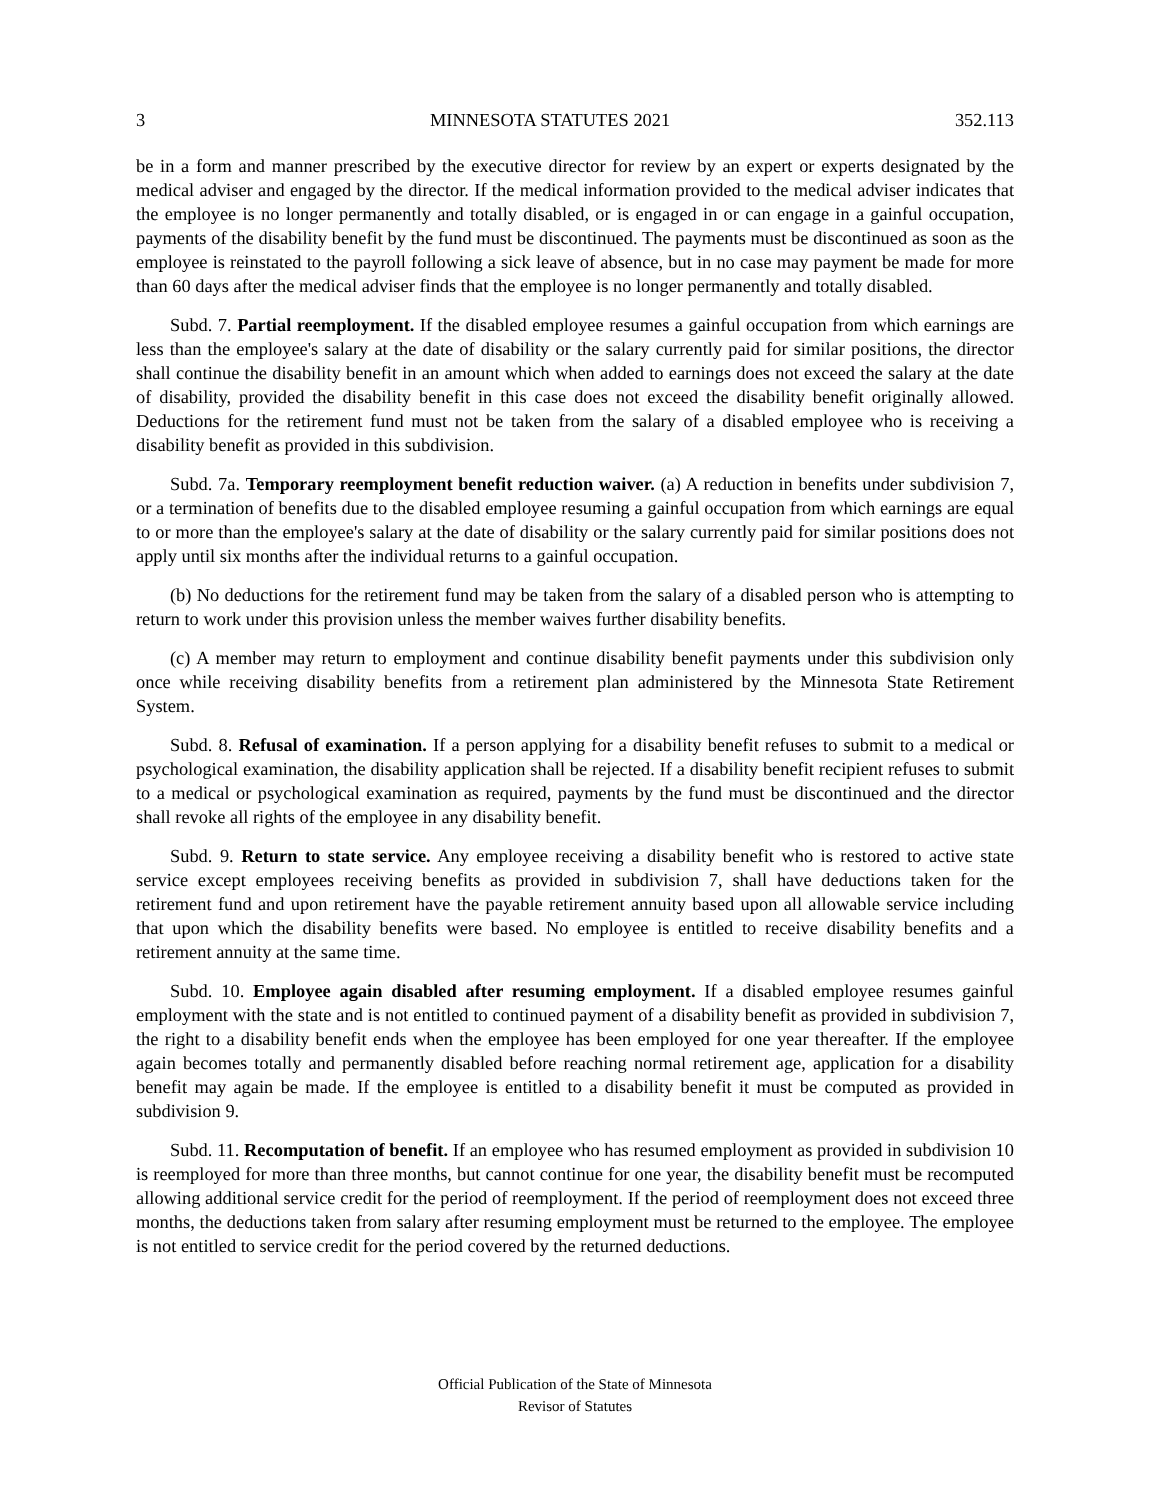3 MINNESOTA STATUTES 2021 352.113
be in a form and manner prescribed by the executive director for review by an expert or experts designated by the medical adviser and engaged by the director. If the medical information provided to the medical adviser indicates that the employee is no longer permanently and totally disabled, or is engaged in or can engage in a gainful occupation, payments of the disability benefit by the fund must be discontinued. The payments must be discontinued as soon as the employee is reinstated to the payroll following a sick leave of absence, but in no case may payment be made for more than 60 days after the medical adviser finds that the employee is no longer permanently and totally disabled.
Subd. 7. Partial reemployment. If the disabled employee resumes a gainful occupation from which earnings are less than the employee's salary at the date of disability or the salary currently paid for similar positions, the director shall continue the disability benefit in an amount which when added to earnings does not exceed the salary at the date of disability, provided the disability benefit in this case does not exceed the disability benefit originally allowed. Deductions for the retirement fund must not be taken from the salary of a disabled employee who is receiving a disability benefit as provided in this subdivision.
Subd. 7a. Temporary reemployment benefit reduction waiver. (a) A reduction in benefits under subdivision 7, or a termination of benefits due to the disabled employee resuming a gainful occupation from which earnings are equal to or more than the employee's salary at the date of disability or the salary currently paid for similar positions does not apply until six months after the individual returns to a gainful occupation.
(b) No deductions for the retirement fund may be taken from the salary of a disabled person who is attempting to return to work under this provision unless the member waives further disability benefits.
(c) A member may return to employment and continue disability benefit payments under this subdivision only once while receiving disability benefits from a retirement plan administered by the Minnesota State Retirement System.
Subd. 8. Refusal of examination. If a person applying for a disability benefit refuses to submit to a medical or psychological examination, the disability application shall be rejected. If a disability benefit recipient refuses to submit to a medical or psychological examination as required, payments by the fund must be discontinued and the director shall revoke all rights of the employee in any disability benefit.
Subd. 9. Return to state service. Any employee receiving a disability benefit who is restored to active state service except employees receiving benefits as provided in subdivision 7, shall have deductions taken for the retirement fund and upon retirement have the payable retirement annuity based upon all allowable service including that upon which the disability benefits were based. No employee is entitled to receive disability benefits and a retirement annuity at the same time.
Subd. 10. Employee again disabled after resuming employment. If a disabled employee resumes gainful employment with the state and is not entitled to continued payment of a disability benefit as provided in subdivision 7, the right to a disability benefit ends when the employee has been employed for one year thereafter. If the employee again becomes totally and permanently disabled before reaching normal retirement age, application for a disability benefit may again be made. If the employee is entitled to a disability benefit it must be computed as provided in subdivision 9.
Subd. 11. Recomputation of benefit. If an employee who has resumed employment as provided in subdivision 10 is reemployed for more than three months, but cannot continue for one year, the disability benefit must be recomputed allowing additional service credit for the period of reemployment. If the period of reemployment does not exceed three months, the deductions taken from salary after resuming employment must be returned to the employee. The employee is not entitled to service credit for the period covered by the returned deductions.
Official Publication of the State of Minnesota
Revisor of Statutes